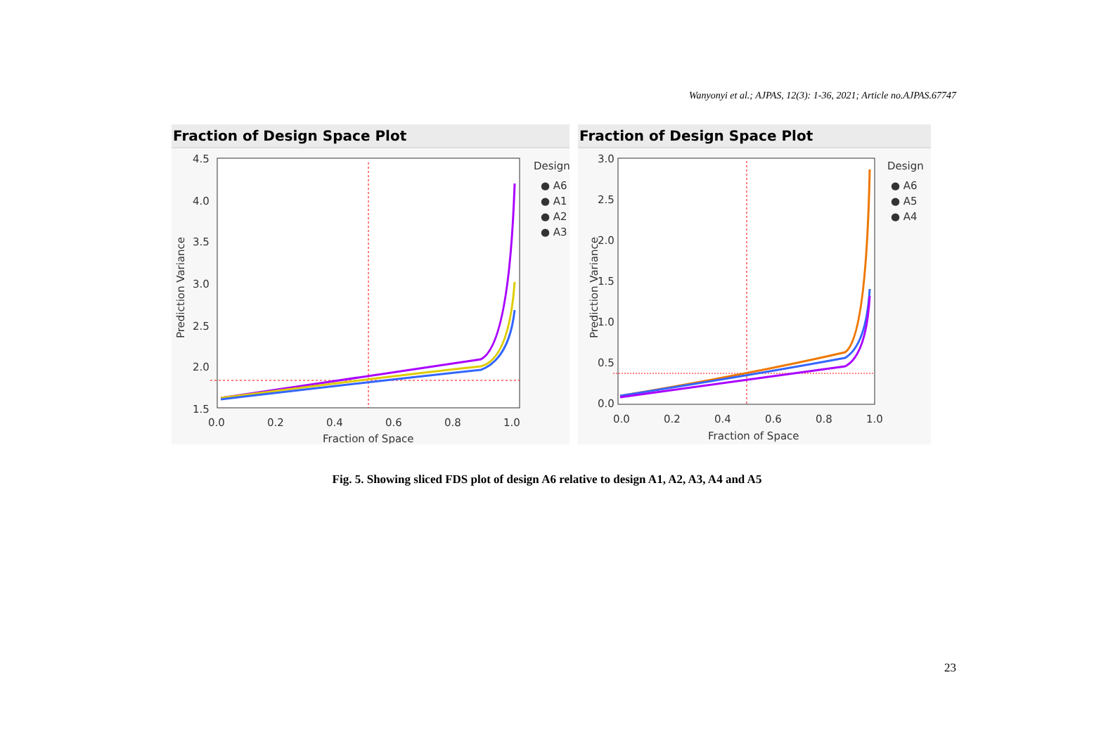Wanyonyi et al.; AJPAS, 12(3): 1-36, 2021; Article no.AJPAS.67747
Fraction of Design Space Plot
4.5
4.0
3.5
3.0
2.5
2.0
1.5
x
Prediction Variance
0.0
0.2
0.4
0.6
0.8
1.0
Fraction of Space
Design
● A6
● A1
● A2
● A3
Fraction of Design Space Plot
3.0
2.5
2.0
1.5
1.0
0.5
0.0
Prediction Variance
0.0
0.2
0.4
0.6
0.8
1.0
Fraction of Space
Design
● A6
● A5
● A4
Fig. 5. Showing sliced FDS plot of design A6 relative to design A1, A2, A3, A4 and A5
23